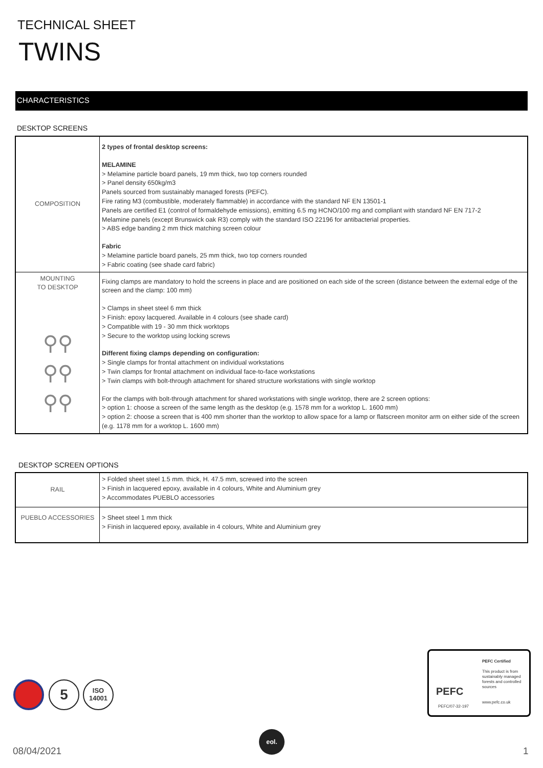TECHNICAL SHEET
TWINS
CHARACTERISTICS
DESKTOP SCREENS
| COMPOSITION | 2 types of frontal desktop screens: MELAMINE > Melamine particle board panels, 19 mm thick, two top corners rounded > Panel density 650kg/m3 Panels sourced from sustainably managed forests (PEFC). Fire rating M3 (combustible, moderately flammable) in accordance with the standard NF EN 13501-1 Panels are certified E1 (control of formaldehyde emissions), emitting 6.5 mg HCNO/100 mg and compliant with standard NF EN 717-2 Melamine panels (except Brunswick oak R3) comply with the standard ISO 22196 for antibacterial properties. > ABS edge banding 2 mm thick matching screen colour Fabric > Melamine particle board panels, 25 mm thick, two top corners rounded > Fabric coating (see shade card fabric) |
| MOUNTING TO DESKTOP ⚲⚲ ⚲⚲ ⚲⚲ | Fixing clamps are mandatory to hold the screens in place and are positioned on each side of the screen (distance between the external edge of the screen and the clamp: 100 mm) > Clamps in sheet steel 6 mm thick > Finish: epoxy lacquered. Available in 4 colours (see shade card) > Compatible with 19 - 30 mm thick worktops > Secure to the worktop using locking screws Different fixing clamps depending on configuration: > Single clamps for frontal attachment on individual workstations > Twin clamps for frontal attachment on individual face-to-face workstations > Twin clamps with bolt-through attachment for shared structure workstations with single worktop For the clamps with bolt-through attachment for shared workstations with single worktop, there are 2 screen options: > option 1: choose a screen of the same length as the desktop (e.g. 1578 mm for a worktop L. 1600 mm) > option 2: choose a screen that is 400 mm shorter than the worktop to allow space for a lamp or flatscreen monitor arm on either side of the screen (e.g. 1178 mm for a worktop L. 1600 mm) |
DESKTOP SCREEN OPTIONS
| RAIL | > Folded sheet steel 1.5 mm. thick, H. 47.5 mm, screwed into the screen > Finish in lacquered epoxy, available in 4 colours, White and Aluminium grey > Accommodates PUEBLO accessories |
| PUEBLO ACCESSORIES | > Sheet steel 1 mm thick > Finish in lacquered epoxy, available in 4 colours, White and Aluminium grey |
5
ISO
14001
PEFC
PEFC/07-32-197
PEFC Certified
This product is from sustainably managed forests and controlled sources
www.pefc.co.uk
08/04/2021
eol.
1